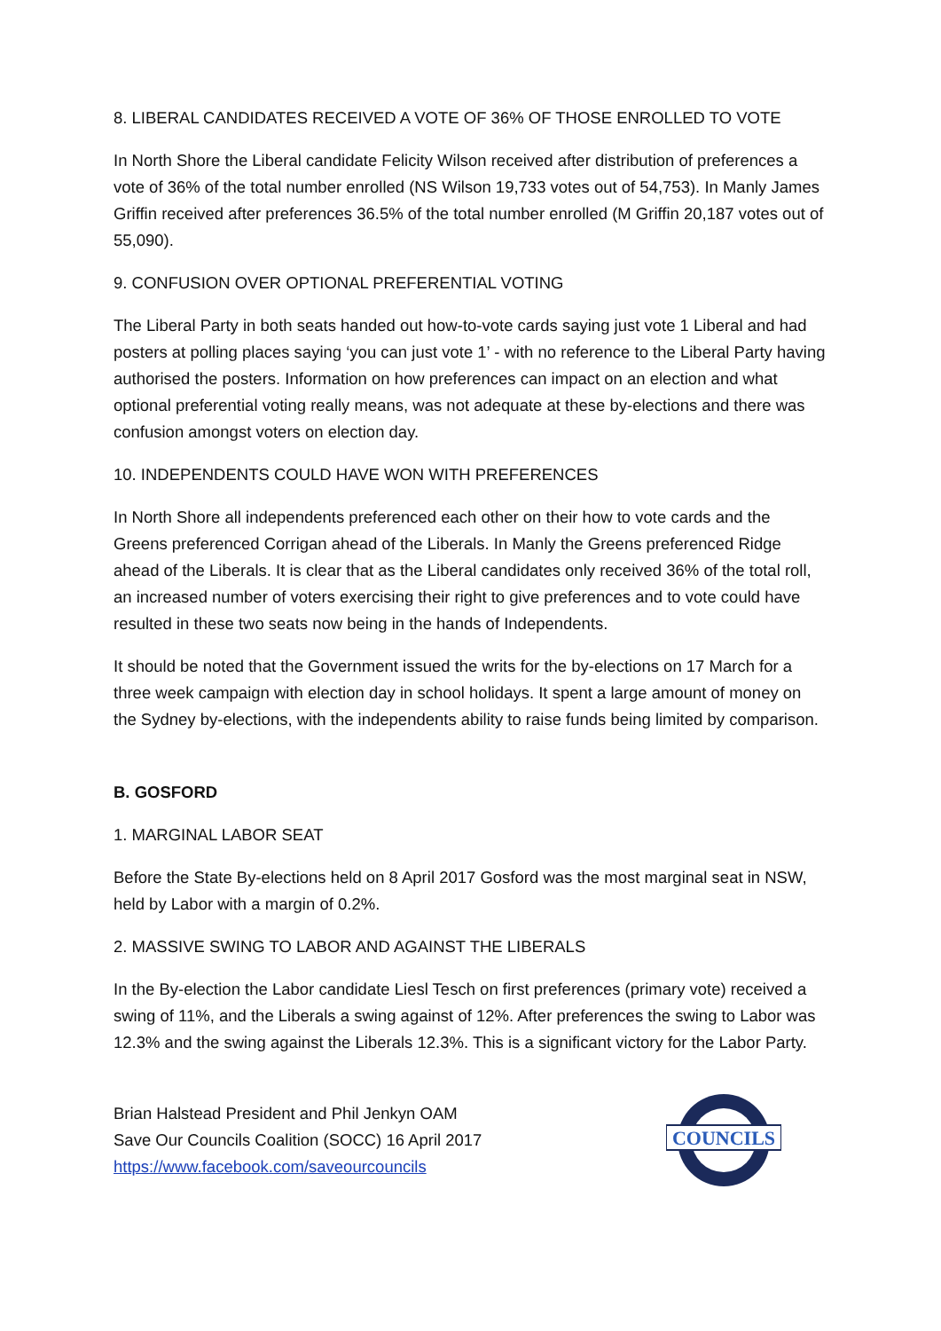8. LIBERAL CANDIDATES RECEIVED A VOTE OF 36% OF THOSE ENROLLED TO VOTE
In North Shore the Liberal candidate Felicity Wilson received after distribution of preferences a vote of 36% of the total number enrolled (NS Wilson 19,733 votes out of 54,753). In Manly James Griffin received after preferences 36.5% of the total number enrolled (M Griffin 20,187 votes out of 55,090).
9. CONFUSION OVER OPTIONAL PREFERENTIAL VOTING
The Liberal Party in both seats handed out how-to-vote cards saying just vote 1 Liberal and had posters at polling places saying ‘you can just vote 1’ - with no reference to the Liberal Party having authorised the posters. Information on how preferences can impact on an election and what optional preferential voting really means, was not adequate at these by-elections and there was confusion amongst voters on election day.
10. INDEPENDENTS COULD HAVE WON WITH PREFERENCES
In North Shore all independents preferenced each other on their how to vote cards and the Greens preferenced Corrigan ahead of the Liberals. In Manly the Greens preferenced Ridge ahead of the Liberals. It is clear that as the Liberal candidates only received 36% of the total roll, an increased number of voters exercising their right to give preferences and to vote could have resulted in these two seats now being in the hands of Independents.
It should be noted that the Government issued the writs for the by-elections on 17 March for a three week campaign with election day in school holidays. It spent a large amount of money on the Sydney by-elections, with the independents ability to raise funds being limited by comparison.
B. GOSFORD
1. MARGINAL LABOR SEAT
Before the State By-elections held on 8 April 2017 Gosford was the most marginal seat in NSW, held by Labor with a margin of 0.2%.
2. MASSIVE SWING TO LABOR AND AGAINST THE LIBERALS
In the By-election the Labor candidate Liesl Tesch on first preferences (primary vote) received a swing of 11%, and the Liberals a swing against of 12%. After preferences the swing to Labor was 12.3% and the swing against the Liberals 12.3%. This is a significant victory for the Labor Party.
Brian Halstead President and Phil Jenkyn OAM
Save Our Councils Coalition (SOCC) 16 April 2017
https://www.facebook.com/saveourcouncils
COUNCILS